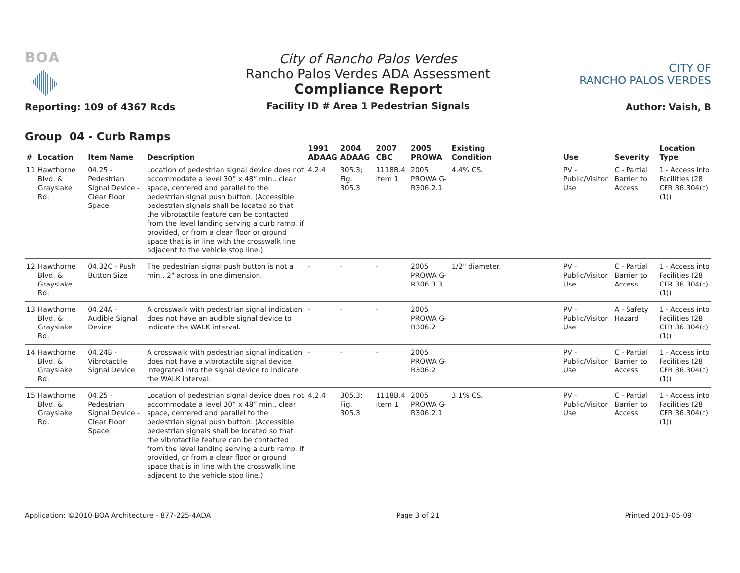BOA
Reporting: 109 of 4367 Rcds
City of Rancho Palos Verdes
Rancho Palos Verdes ADA Assessment
Compliance Report
Facility ID # Area 1 Pedestrian Signals
CITY OF
RANCHO PALOS VERDES
Author: Vaish, B
Group 04 - Curb Ramps
| # | Location | Item Name | Description | 1991 ADAAG | 2004 ADAAG | 2007 CBC | 2005 PROWA | Existing Condition | Use | Severity | Location Type |
| --- | --- | --- | --- | --- | --- | --- | --- | --- | --- | --- | --- |
| 11 | Hawthorne Blvd. & Grayslake Rd. | 04.25 - Pedestrian Signal Device - Clear Floor Space | Location of pedestrian signal device does not accommodate a level 30” x 48” min.. clear space, centered and parallel to the pedestrian signal push button. (Accessible pedestrian signals shall be located so that the vibrotactile feature can be contacted from the level landing serving a curb ramp, if provided, or from a clear floor or ground space that is in line with the crosswalk line adjacent to the vehicle stop line.) | 4.2.4 | 305.3; Fig. 305.3 | 1118B.4 item 1 | 2005 PROWA G-R306.2.1 | 4.4% CS. | PV - Public/Visitor Use | C - Partial Barrier to Access | 1 - Access into Facilities (28 CFR 36.304(c)(1)) |
| 12 | Hawthorne Blvd. & Grayslake Rd. | 04.32C - Push Button Size | The pedestrian signal push button is not a min.. 2" across in one dimension. | - | - | - | 2005 PROWA G-R306.3.3 | 1/2" diameter. | PV - Public/Visitor Use | C - Partial Barrier to Access | 1 - Access into Facilities (28 CFR 36.304(c)(1)) |
| 13 | Hawthorne Blvd. & Grayslake Rd. | 04.24A - Audible Signal Device | A crosswalk with pedestrian signal indication does not have an audible signal device to indicate the WALK interval. | - | - | - | 2005 PROWA G-R306.2 | | PV - Public/Visitor Use | A - Safety Hazard | 1 - Access into Facilities (28 CFR 36.304(c)(1)) |
| 14 | Hawthorne Blvd. & Grayslake Rd. | 04.24B - Vibrotactile Signal Device | A crosswalk with pedestrian signal indication does not have a vibrotactile signal device integrated into the signal device to indicate the WALK interval. | - | - | - | 2005 PROWA G-R306.2 | | PV - Public/Visitor Use | C - Partial Barrier to Access | 1 - Access into Facilities (28 CFR 36.304(c)(1)) |
| 15 | Hawthorne Blvd. & Grayslake Rd. | 04.25 - Pedestrian Signal Device - Clear Floor Space | Location of pedestrian signal device does not accommodate a level 30” x 48” min.. clear space, centered and parallel to the pedestrian signal push button. (Accessible pedestrian signals shall be located so that the vibrotactile feature can be contacted from the level landing serving a curb ramp, if provided, or from a clear floor or ground space that is in line with the crosswalk line adjacent to the vehicle stop line.) | 4.2.4 | 305.3; Fig. 305.3 | 1118B.4 item 1 | 2005 PROWA G-R306.2.1 | 3.1% CS. | PV - Public/Visitor Use | C - Partial Barrier to Access | 1 - Access into Facilities (28 CFR 36.304(c)(1)) |
Application: ©2010 BOA Architecture - 877-225-4ADA Page 3 of 21 Printed 2013-05-09